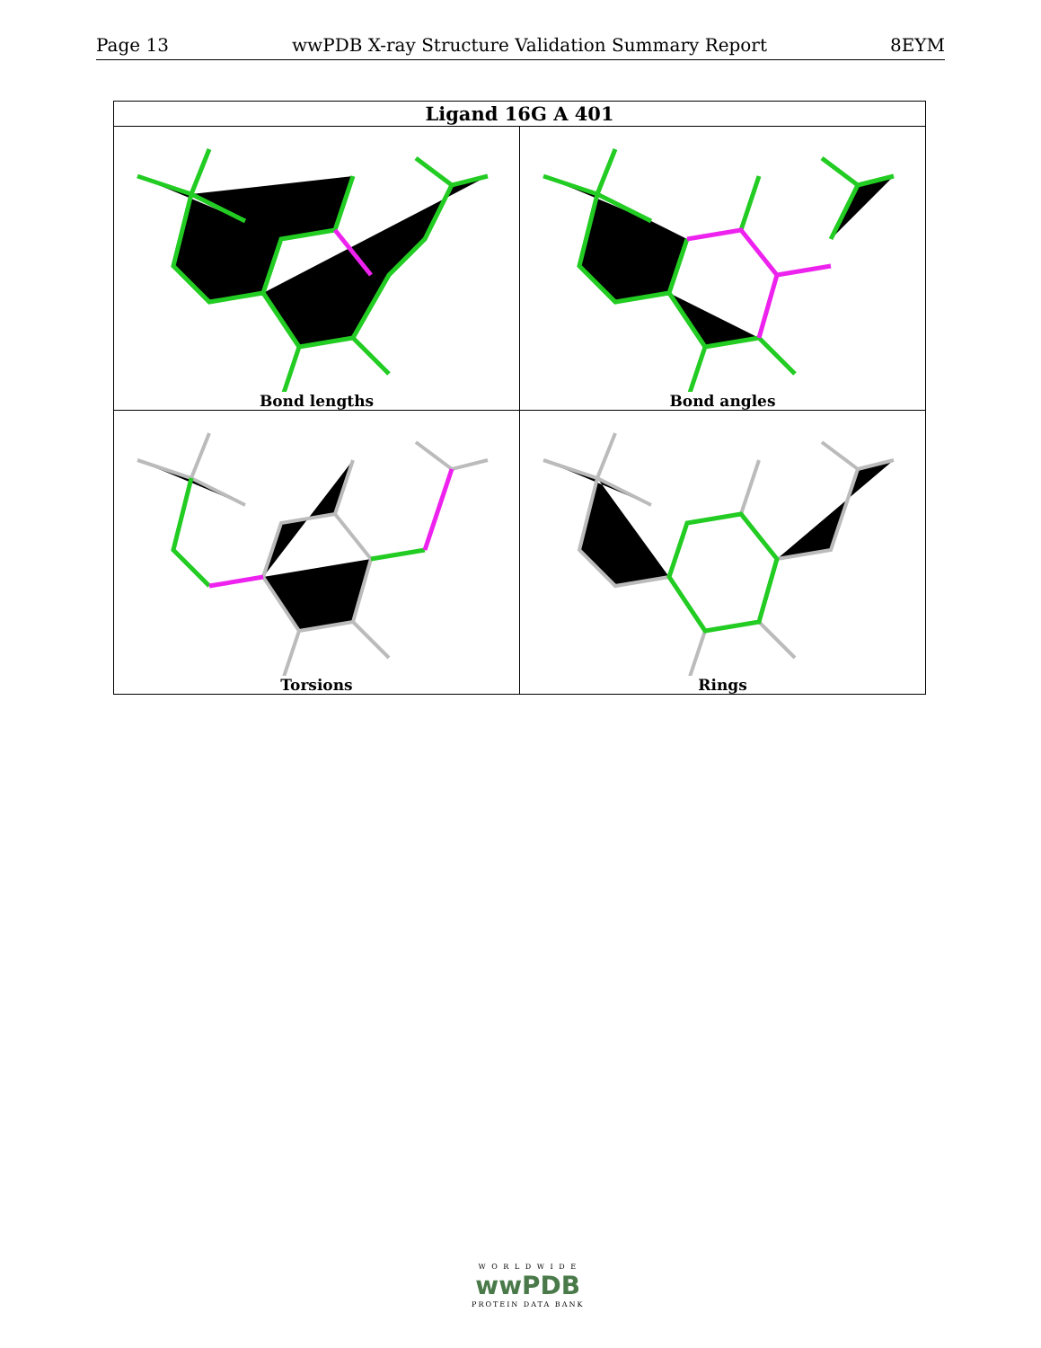Page 13 wwPDB X-ray Structure Validation Summary Report 8EYM
| Ligand 16G A 401 | |
| --- | --- |
| Bond lengths | Bond angles |
| Torsions | Rings |
W O R L D W I D E
wwPDB
PROTEIN DATA BANK